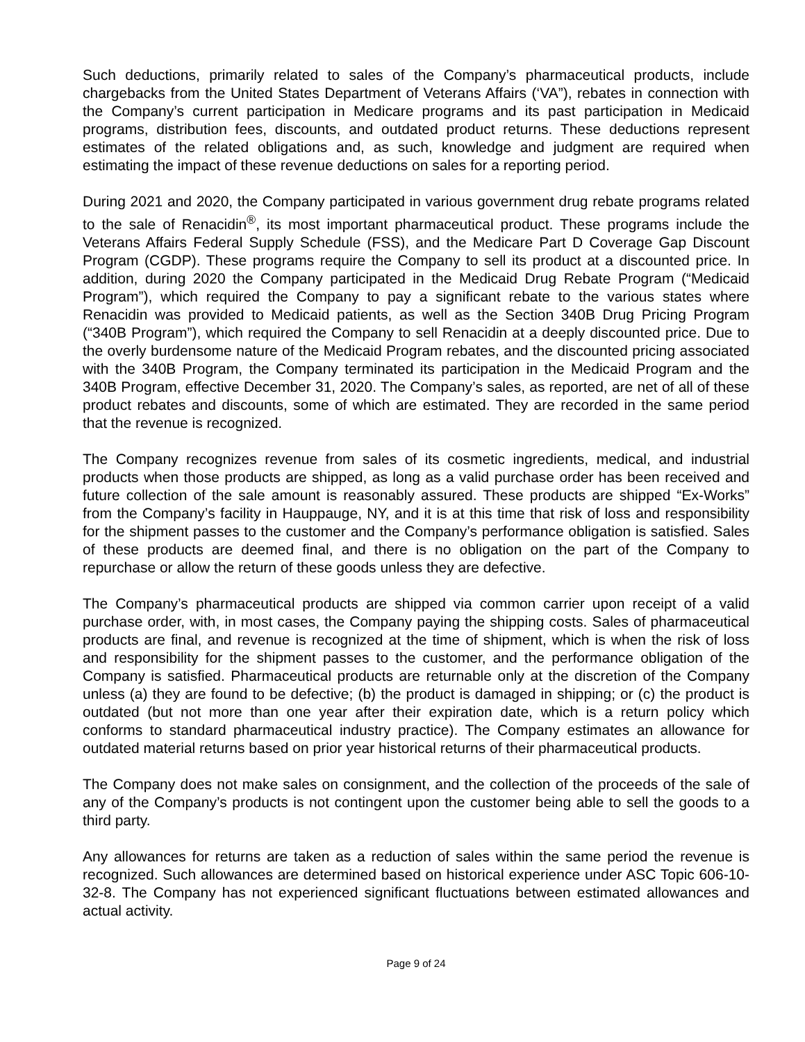Such deductions, primarily related to sales of the Company’s pharmaceutical products, include chargebacks from the United States Department of Veterans Affairs (‘VA”), rebates in connection with the Company’s current participation in Medicare programs and its past participation in Medicaid programs, distribution fees, discounts, and outdated product returns. These deductions represent estimates of the related obligations and, as such, knowledge and judgment are required when estimating the impact of these revenue deductions on sales for a reporting period.
During 2021 and 2020, the Company participated in various government drug rebate programs related to the sale of Renacidin<sup>®</sup>, its most important pharmaceutical product. These programs include the Veterans Affairs Federal Supply Schedule (FSS), and the Medicare Part D Coverage Gap Discount Program (CGDP). These programs require the Company to sell its product at a discounted price. In addition, during 2020 the Company participated in the Medicaid Drug Rebate Program (“Medicaid Program”), which required the Company to pay a significant rebate to the various states where Renacidin was provided to Medicaid patients, as well as the Section 340B Drug Pricing Program (“340B Program”), which required the Company to sell Renacidin at a deeply discounted price. Due to the overly burdensome nature of the Medicaid Program rebates, and the discounted pricing associated with the 340B Program, the Company terminated its participation in the Medicaid Program and the 340B Program, effective December 31, 2020. The Company’s sales, as reported, are net of all of these product rebates and discounts, some of which are estimated. They are recorded in the same period that the revenue is recognized.
The Company recognizes revenue from sales of its cosmetic ingredients, medical, and industrial products when those products are shipped, as long as a valid purchase order has been received and future collection of the sale amount is reasonably assured. These products are shipped “Ex-Works” from the Company’s facility in Hauppauge, NY, and it is at this time that risk of loss and responsibility for the shipment passes to the customer and the Company’s performance obligation is satisfied. Sales of these products are deemed final, and there is no obligation on the part of the Company to repurchase or allow the return of these goods unless they are defective.
The Company’s pharmaceutical products are shipped via common carrier upon receipt of a valid purchase order, with, in most cases, the Company paying the shipping costs. Sales of pharmaceutical products are final, and revenue is recognized at the time of shipment, which is when the risk of loss and responsibility for the shipment passes to the customer, and the performance obligation of the Company is satisfied. Pharmaceutical products are returnable only at the discretion of the Company unless (a) they are found to be defective; (b) the product is damaged in shipping; or (c) the product is outdated (but not more than one year after their expiration date, which is a return policy which conforms to standard pharmaceutical industry practice). The Company estimates an allowance for outdated material returns based on prior year historical returns of their pharmaceutical products.
The Company does not make sales on consignment, and the collection of the proceeds of the sale of any of the Company’s products is not contingent upon the customer being able to sell the goods to a third party.
Any allowances for returns are taken as a reduction of sales within the same period the revenue is recognized. Such allowances are determined based on historical experience under ASC Topic 606-10-32-8. The Company has not experienced significant fluctuations between estimated allowances and actual activity.
Page 9 of 24